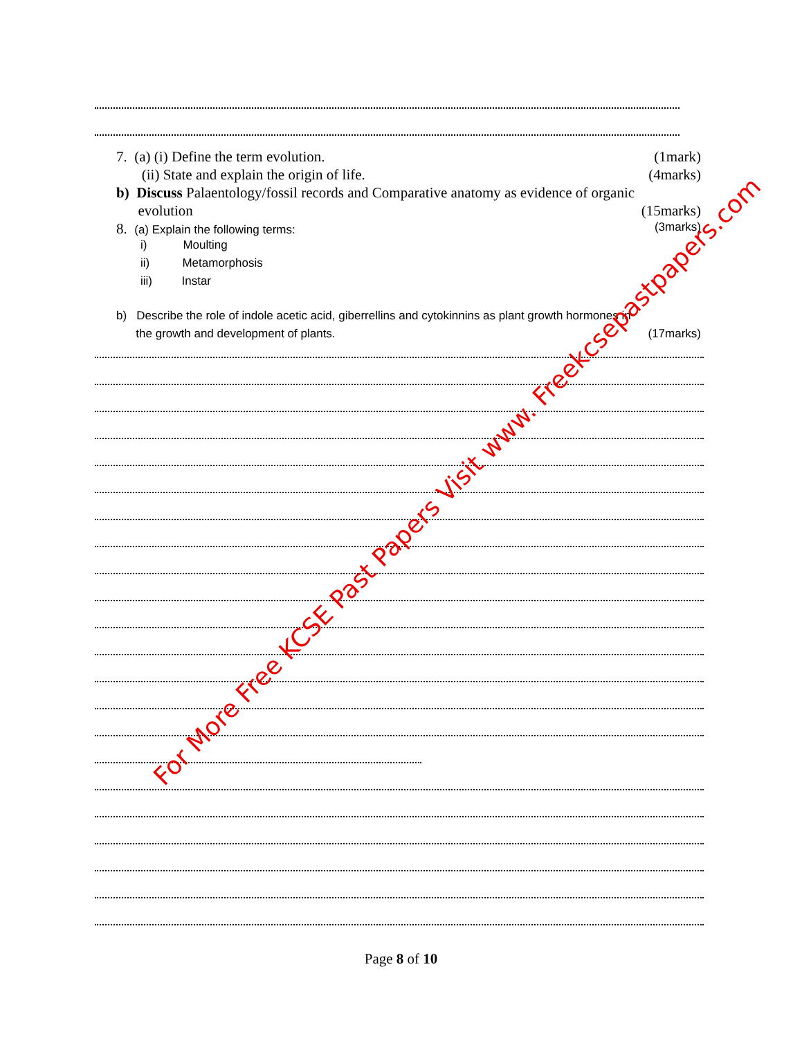7. (a) (i) Define the term evolution. (1mark)
(ii) State and explain the origin of life. (4marks)
b) Discuss Palaentology/fossil records and Comparative anatomy as evidence of organic
evolution (15marks)
8. (a) Explain the following terms: (3marks)
i) Moulting
ii) Metamorphosis
iii) Instar
b) Describe the role of indole acetic acid, giberrellins and cytokinnins as plant growth hormones in
the growth and development of plants. (17marks)
Page 8 of 10
For More Free KCSE Past Papers Visit www. Freekcsepastpapers.com